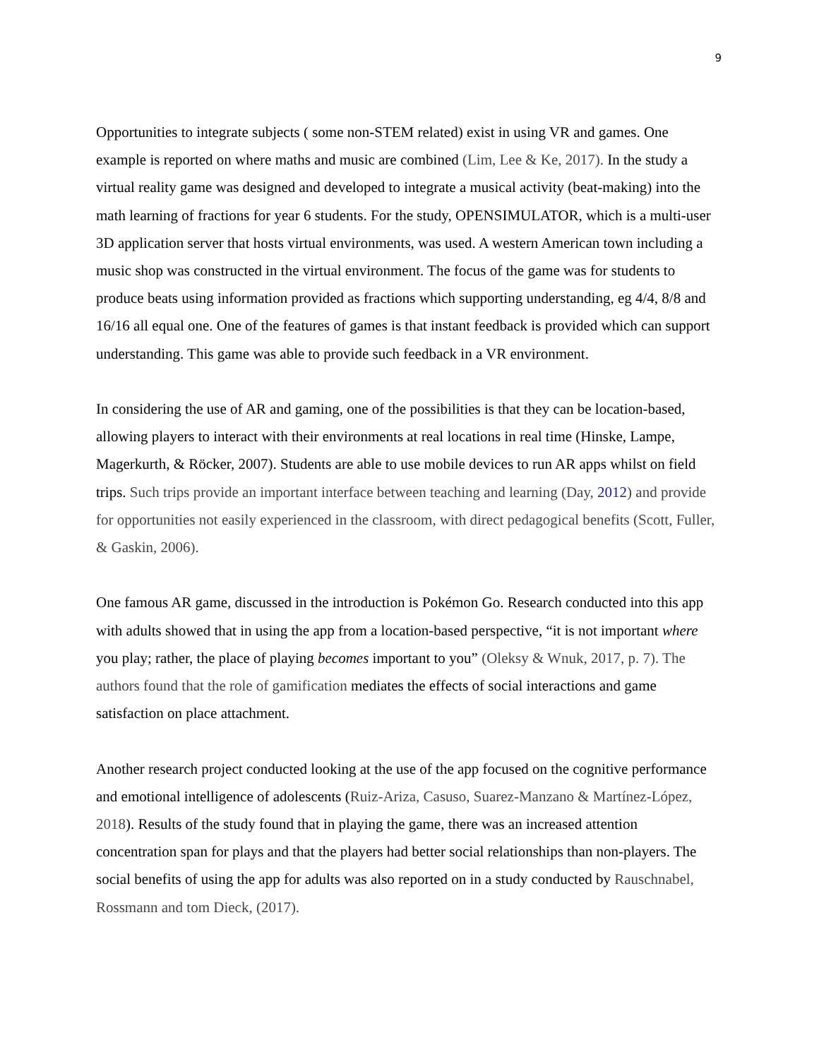9
Opportunities to integrate subjects ( some non-STEM related) exist in using VR and games. One example is reported on where maths and music are combined (Lim, Lee & Ke, 2017). In the study a virtual reality game was designed and developed to integrate a musical activity (beat-making) into the math learning of fractions for year 6 students. For the study, OPENSIMULATOR, which is a multi-user 3D application server that hosts virtual environments, was used. A western American town including a music shop was constructed in the virtual environment. The focus of the game was for students to produce beats using information provided as fractions which supporting understanding, eg 4/4, 8/8 and 16/16 all equal one. One of the features of games is that instant feedback is provided which can support understanding. This game was able to provide such feedback in a VR environment.
In considering the use of AR and gaming, one of the possibilities is that they can be location-based, allowing players to interact with their environments at real locations in real time (Hinske, Lampe, Magerkurth, & Röcker, 2007). Students are able to use mobile devices to run AR apps whilst on field trips. Such trips provide an important interface between teaching and learning (Day, 2012) and provide for opportunities not easily experienced in the classroom, with direct pedagogical benefits (Scott, Fuller, & Gaskin, 2006).
One famous AR game, discussed in the introduction is Pokémon Go. Research conducted into this app with adults showed that in using the app from a location-based perspective, “it is not important where you play; rather, the place of playing becomes important to you” (Oleksy & Wnuk, 2017, p. 7). The authors found that the role of gamification mediates the effects of social interactions and game satisfaction on place attachment.
Another research project conducted looking at the use of the app focused on the cognitive performance and emotional intelligence of adolescents (Ruiz-Ariza, Casuso, Suarez-Manzano & Martínez-López, 2018). Results of the study found that in playing the game, there was an increased attention concentration span for plays and that the players had better social relationships than non-players. The social benefits of using the app for adults was also reported on in a study conducted by Rauschnabel, Rossmann and tom Dieck, (2017).